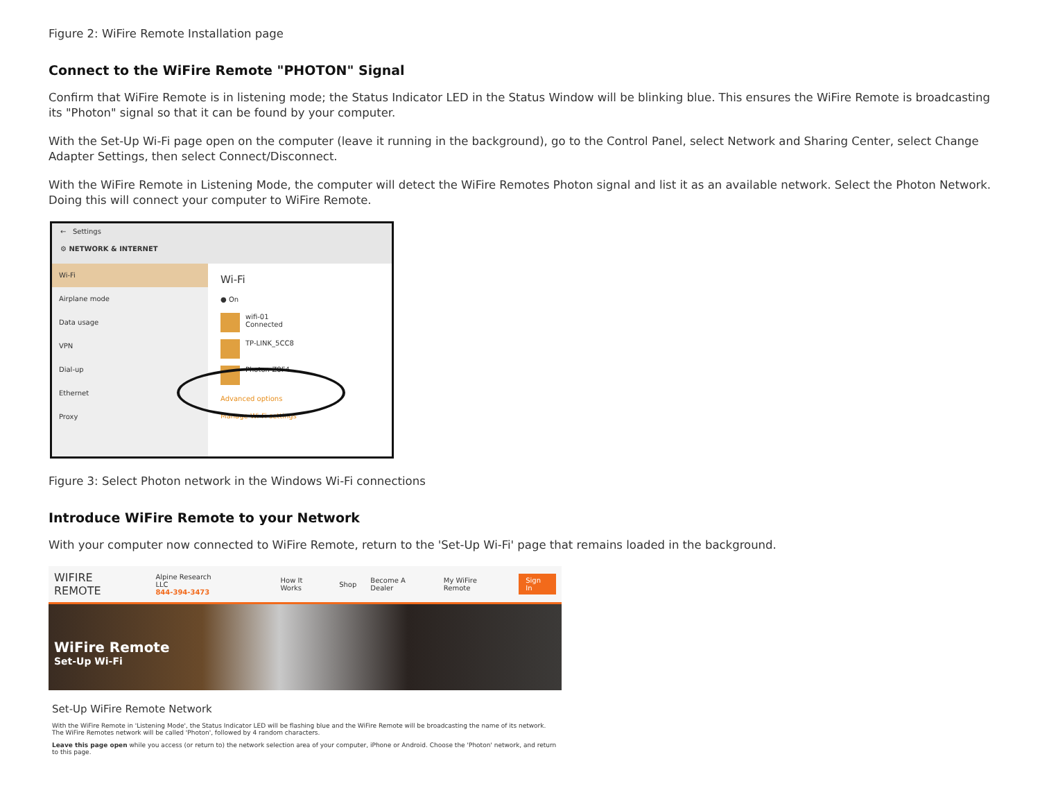Figure 2: WiFire Remote Installation page
Connect to the WiFire Remote "PHOTON" Signal
Confirm that WiFire Remote is in listening mode; the Status Indicator LED in the Status Window will be blinking blue. This ensures the WiFire Remote is broadcasting its "Photon" signal so that it can be found by your computer.
With the Set-Up Wi-Fi page open on the computer (leave it running in the background), go to the Control Panel, select Network and Sharing Center, select Change Adapter Settings, then select Connect/Disconnect.
With the WiFire Remote in Listening Mode, the computer will detect the WiFire Remotes Photon signal and list it as an available network. Select the Photon Network. Doing this will connect your computer to WiFire Remote.
← Settings
⚙ NETWORK & INTERNET
Wi-Fi
Airplane mode
Data usage
VPN
Dial-up
Ethernet
Proxy
Wi-Fi
● On
wifi-01
Connected
TP-LINK_5CC8
Photon-Z8F4
Advanced options
Manage Wi-Fi settings
Figure 3: Select Photon network in the Windows Wi-Fi connections
Introduce WiFire Remote to your Network
With your computer now connected to WiFire Remote, return to the 'Set-Up Wi-Fi' page that remains loaded in the background.
WIFIRE REMOTE Alpine Research LLC
844-394-3473 How It Works Shop Become A Dealer My WiFire Remote Sign In
WiFire Remote
Set-Up Wi-Fi
Set-Up WiFire Remote Network
With the WiFire Remote in 'Listening Mode', the Status Indicator LED will be flashing blue and the WiFire Remote will be broadcasting the name of its network. The WiFire Remotes network will be called 'Photon', followed by 4 random characters.
Leave this page open while you access (or return to) the network selection area of your computer, iPhone or Android. Choose the 'Photon' network, and return to this page.